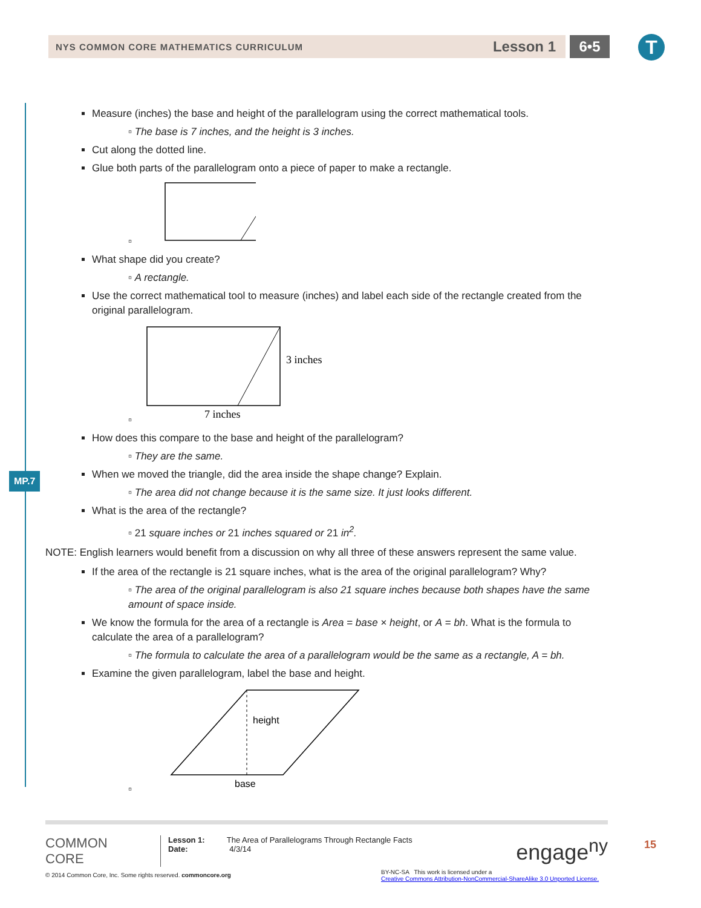NYS COMMON CORE MATHEMATICS CURRICULUM Lesson 1 6•5 T
MP.7
Measure (inches) the base and height of the parallelogram using the correct mathematical tools.
▫ The base is 7 inches, and the height is 3 inches.
Cut along the dotted line.
Glue both parts of the parallelogram onto a piece of paper to make a rectangle.
▫
What shape did you create?
▫ A rectangle.
Use the correct mathematical tool to measure (inches) and label each side of the rectangle created from the original parallelogram.
▫
3 inches
7 inches
How does this compare to the base and height of the parallelogram?
▫ They are the same.
When we moved the triangle, did the area inside the shape change? Explain.
▫ The area did not change because it is the same size. It just looks different.
What is the area of the rectangle?
▫ 21 square inches or 21 inches squared or 21 in<sup>2</sup>.
NOTE: English learners would benefit from a discussion on why all three of these answers represent the same value.
If the area of the rectangle is 21 square inches, what is the area of the original parallelogram? Why?
▫ The area of the original parallelogram is also 21 square inches because both shapes have the same amount of space inside.
We know the formula for the area of a rectangle is Area = base × height, or A = bh. What is the formula to calculate the area of a parallelogram?
▫ The formula to calculate the area of a parallelogram would be the same as a rectangle, A = bh.
Examine the given parallelogram, label the base and height.
▫
height
base
COMMON
CORE
Lesson 1: The Area of Parallelograms Through Rectangle Facts
Date: 4/3/14
engage<sup>ny</sup>
15
© 2014 Common Core, Inc. Some rights reserved. commoncore.org
BY-NC-SA This work is licensed under a
Creative Commons Attribution-NonCommercial-ShareAlike 3.0 Unported License.